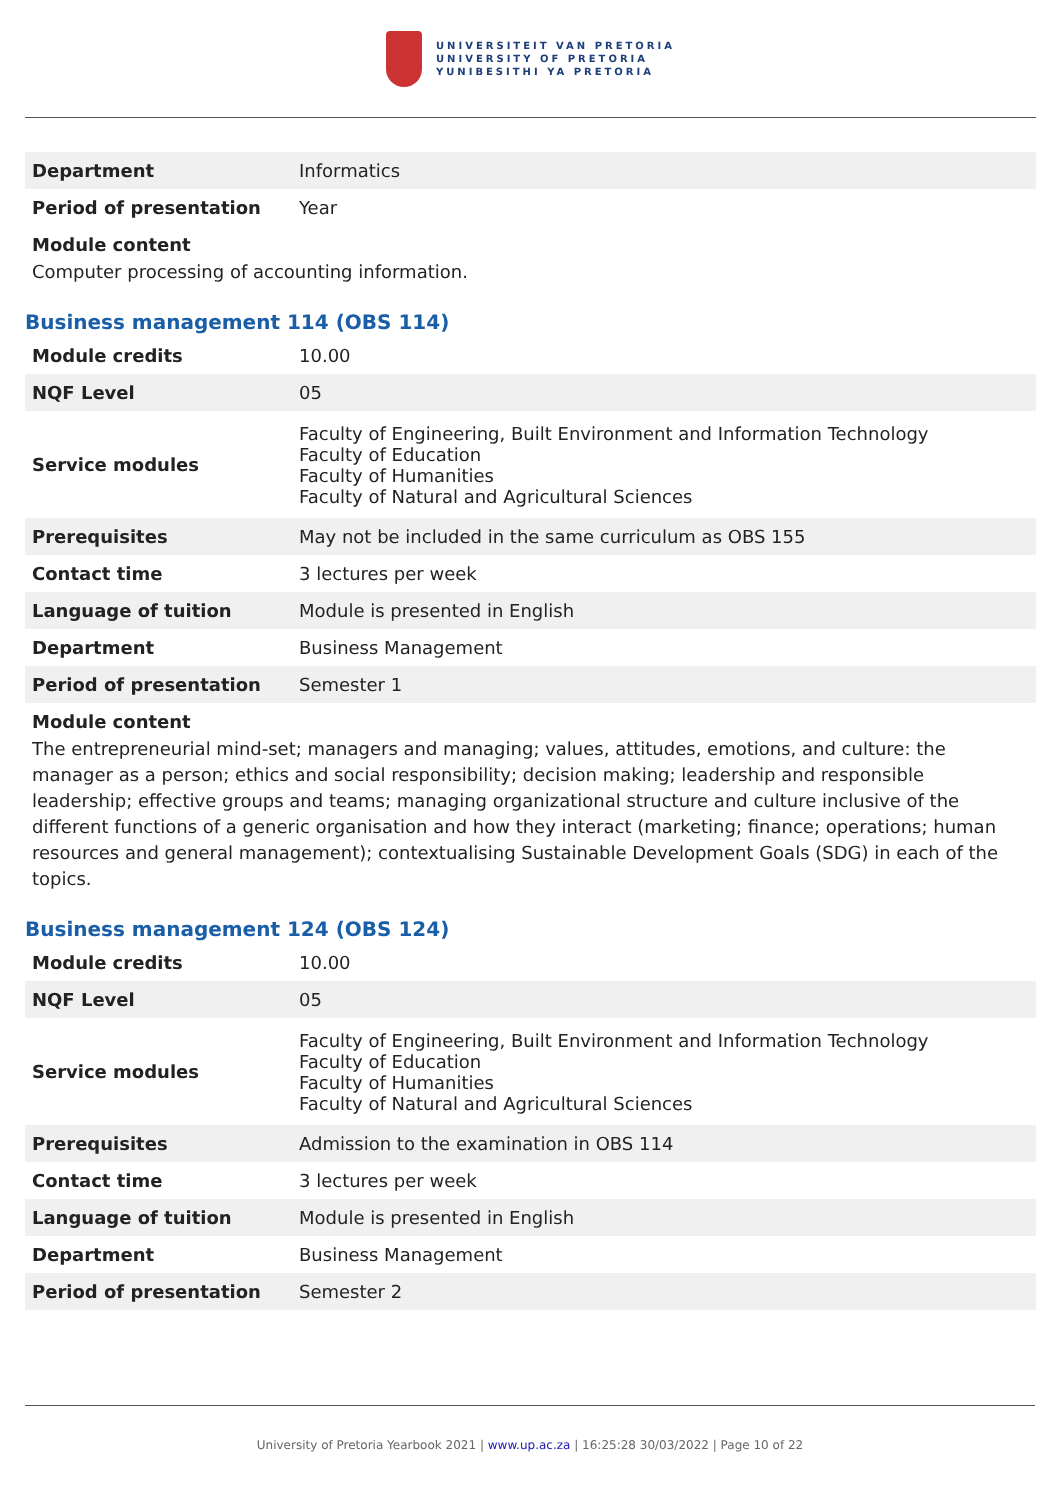UNIVERSITEIT VAN PRETORIA
UNIVERSITY OF PRETORIA
YUNIBESITHI YA PRETORIA
| Department | Informatics |
| Period of presentation | Year |
Module content
Computer processing of accounting information.
Business management 114 (OBS 114)
| Module credits | 10.00 |
| NQF Level | 05 |
| Service modules | Faculty of Engineering, Built Environment and Information Technology Faculty of Education Faculty of Humanities Faculty of Natural and Agricultural Sciences |
| Prerequisites | May not be included in the same curriculum as OBS 155 |
| Contact time | 3 lectures per week |
| Language of tuition | Module is presented in English |
| Department | Business Management |
| Period of presentation | Semester 1 |
Module content
The entrepreneurial mind-set; managers and managing; values, attitudes, emotions, and culture: the manager as a person; ethics and social responsibility; decision making; leadership and responsible leadership; effective groups and teams; managing organizational structure and culture inclusive of the different functions of a generic organisation and how they interact (marketing; finance; operations; human resources and general management); contextualising Sustainable Development Goals (SDG) in each of the topics.
Business management 124 (OBS 124)
| Module credits | 10.00 |
| NQF Level | 05 |
| Service modules | Faculty of Engineering, Built Environment and Information Technology Faculty of Education Faculty of Humanities Faculty of Natural and Agricultural Sciences |
| Prerequisites | Admission to the examination in OBS 114 |
| Contact time | 3 lectures per week |
| Language of tuition | Module is presented in English |
| Department | Business Management |
| Period of presentation | Semester 2 |
University of Pretoria Yearbook 2021 | www.up.ac.za | 16:25:28 30/03/2022 | Page 10 of 22